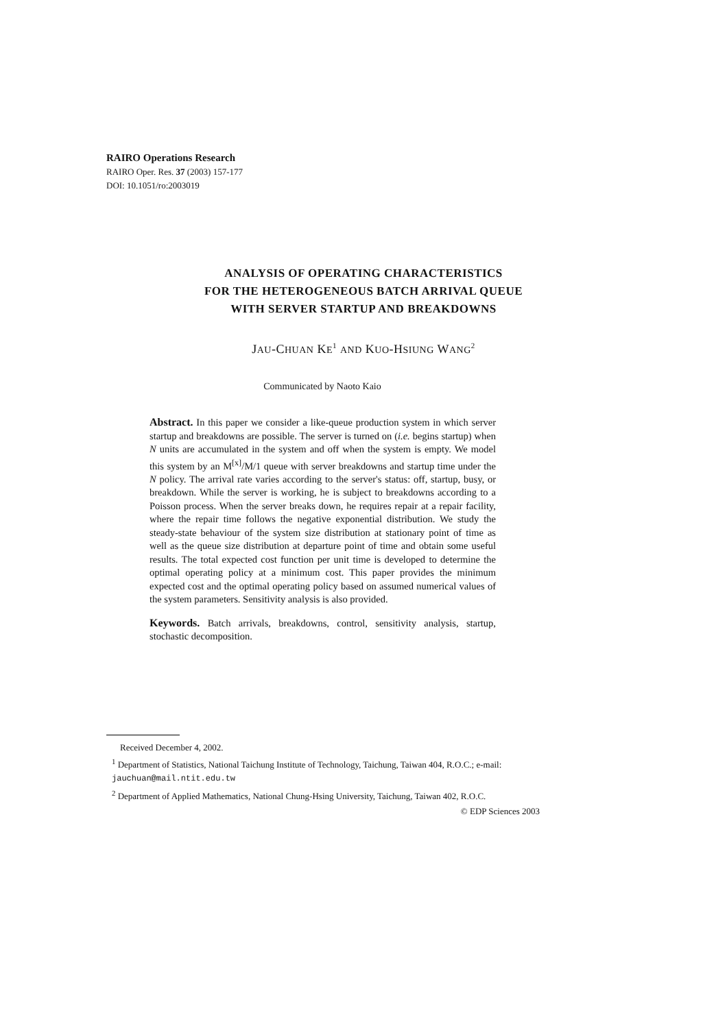RAIRO Operations Research
RAIRO Oper. Res. 37 (2003) 157-177
DOI: 10.1051/ro:2003019
ANALYSIS OF OPERATING CHARACTERISTICS
FOR THE HETEROGENEOUS BATCH ARRIVAL QUEUE
WITH SERVER STARTUP AND BREAKDOWNS
JAU-CHUAN KE<sup>1</sup> AND KUO-HSIUNG WANG<sup>2</sup>
Communicated by Naoto Kaio
Abstract. In this paper we consider a like-queue production system in which server startup and breakdowns are possible. The server is turned on (i.e. begins startup) when N units are accumulated in the system and off when the system is empty. We model this system by an M<sup>[x]</sup>/M/1 queue with server breakdowns and startup time under the N policy. The arrival rate varies according to the server's status: off, startup, busy, or breakdown. While the server is working, he is subject to breakdowns according to a Poisson process. When the server breaks down, he requires repair at a repair facility, where the repair time follows the negative exponential distribution. We study the steady-state behaviour of the system size distribution at stationary point of time as well as the queue size distribution at departure point of time and obtain some useful results. The total expected cost function per unit time is developed to determine the optimal operating policy at a minimum cost. This paper provides the minimum expected cost and the optimal operating policy based on assumed numerical values of the system parameters. Sensitivity analysis is also provided.
Keywords. Batch arrivals, breakdowns, control, sensitivity analysis, startup, stochastic decomposition.
Received December 4, 2002.
<sup>1</sup> Department of Statistics, National Taichung Institute of Technology, Taichung, Taiwan 404, R.O.C.; e-mail: jauchuan@mail.ntit.edu.tw
<sup>2</sup> Department of Applied Mathematics, National Chung-Hsing University, Taichung, Taiwan 402, R.O.C.
© EDP Sciences 2003